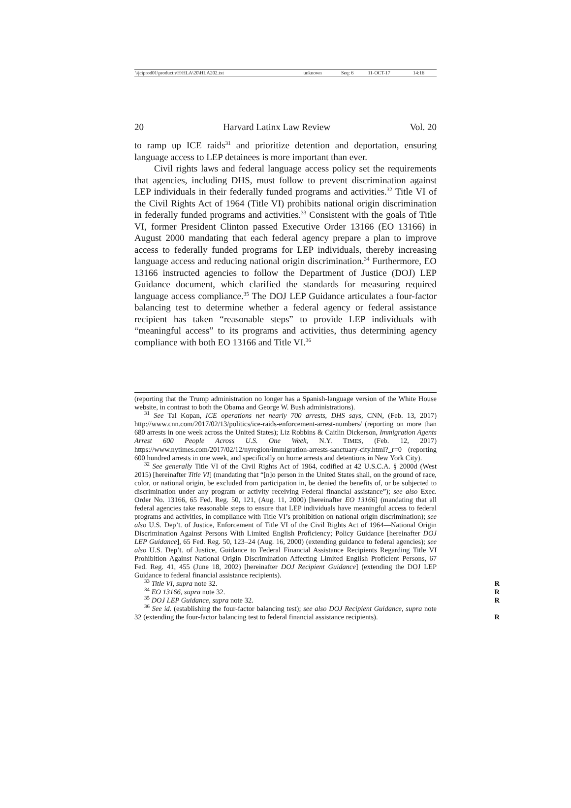| \\jciprod01\productn\H\HLA\20\HLA202.txt | unknown | Seq: 6 | 11-OCT-17 | 14:16 |
20 Harvard Latinx Law Review Vol. 20
to ramp up ICE raids<sup>31</sup> and prioritize detention and deportation, ensuring language access to LEP detainees is more important than ever.
Civil rights laws and federal language access policy set the requirements that agencies, including DHS, must follow to prevent discrimination against LEP individuals in their federally funded programs and activities.<sup>32</sup> Title VI of the Civil Rights Act of 1964 (Title VI) prohibits national origin discrimination in federally funded programs and activities.<sup>33</sup> Consistent with the goals of Title VI, former President Clinton passed Executive Order 13166 (EO 13166) in August 2000 mandating that each federal agency prepare a plan to improve access to federally funded programs for LEP individuals, thereby increasing language access and reducing national origin discrimination.<sup>34</sup> Furthermore, EO 13166 instructed agencies to follow the Department of Justice (DOJ) LEP Guidance document, which clarified the standards for measuring required language access compliance.<sup>35</sup> The DOJ LEP Guidance articulates a four-factor balancing test to determine whether a federal agency or federal assistance recipient has taken “reasonable steps” to provide LEP individuals with “meaningful access” to its programs and activities, thus determining agency compliance with both EO 13166 and Title VI.<sup>36</sup>
(reporting that the Trump administration no longer has a Spanish-language version of the White House website, in contrast to both the Obama and George W. Bush administrations).
<sup>31</sup> See Tal Kopan, ICE operations net nearly 700 arrests, DHS says, CNN, (Feb. 13, 2017) http://www.cnn.com/2017/02/13/politics/ice-raids-enforcement-arrest-numbers/ (reporting on more than 680 arrests in one week across the United States); Liz Robbins & Caitlin Dickerson, Immigration Agents Arrest 600 People Across U.S. One Week, N.Y. TIMES, (Feb. 12, 2017) https://www.nytimes.com/2017/02/12/nyregion/immigration-arrests-sanctuary-city.html?_r=0 (reporting 600 hundred arrests in one week, and specifically on home arrests and detentions in New York City).
<sup>32</sup> See generally Title VI of the Civil Rights Act of 1964, codified at 42 U.S.C.A. § 2000d (West 2015) [hereinafter Title VI] (mandating that “[n]o person in the United States shall, on the ground of race, color, or national origin, be excluded from participation in, be denied the benefits of, or be subjected to discrimination under any program or activity receiving Federal financial assistance”); see also Exec. Order No. 13166, 65 Fed. Reg. 50, 121, (Aug. 11, 2000) [hereinafter EO 13166] (mandating that all federal agencies take reasonable steps to ensure that LEP individuals have meaningful access to federal programs and activities, in compliance with Title VI’s prohibition on national origin discrimination); see also U.S. Dep’t. of Justice, Enforcement of Title VI of the Civil Rights Act of 1964—National Origin Discrimination Against Persons With Limited English Proficiency; Policy Guidance [hereinafter DOJ LEP Guidance], 65 Fed. Reg. 50, 123–24 (Aug. 16, 2000) (extending guidance to federal agencies); see also U.S. Dep’t. of Justice, Guidance to Federal Financial Assistance Recipients Regarding Title VI Prohibition Against National Origin Discrimination Affecting Limited English Proficient Persons, 67 Fed. Reg. 41, 455 (June 18, 2002) [hereinafter DOJ Recipient Guidance] (extending the DOJ LEP Guidance to federal financial assistance recipients).
<sup>33</sup> Title VI, supra note 32. R
<sup>34</sup> EO 13166, supra note 32. R
<sup>35</sup> DOJ LEP Guidance, supra note 32. R
<sup>36</sup> See id. (establishing the four-factor balancing test); see also DOJ Recipient Guidance, supra note 32 (extending the four-factor balancing test to federal financial assistance recipients).
R